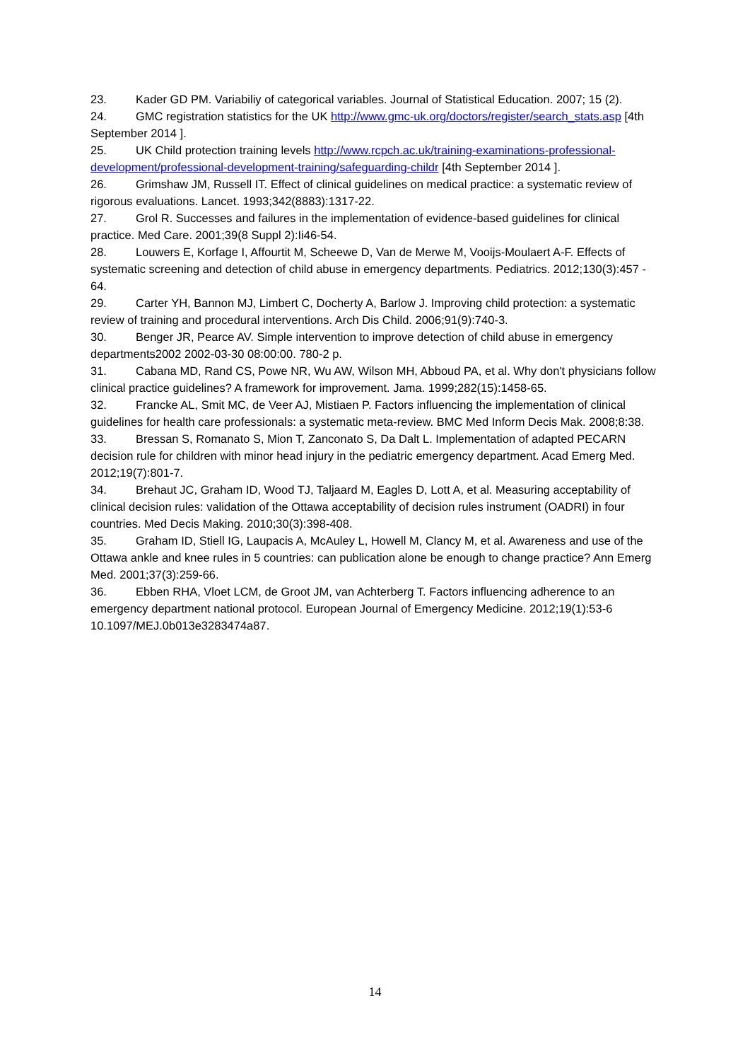23. Kader GD PM. Variabiliy of categorical variables. Journal of Statistical Education. 2007; 15 (2).
24. GMC registration statistics for the UK http://www.gmc-uk.org/doctors/register/search_stats.asp [4th September 2014 ].
25. UK Child protection training levels http://www.rcpch.ac.uk/training-examinations-professional-development/professional-development-training/safeguarding-childr [4th September 2014 ].
26. Grimshaw JM, Russell IT. Effect of clinical guidelines on medical practice: a systematic review of rigorous evaluations. Lancet. 1993;342(8883):1317-22.
27. Grol R. Successes and failures in the implementation of evidence-based guidelines for clinical practice. Med Care. 2001;39(8 Suppl 2):Ii46-54.
28. Louwers E, Korfage I, Affourtit M, Scheewe D, Van de Merwe M, Vooijs-Moulaert A-F. Effects of systematic screening and detection of child abuse in emergency departments. Pediatrics. 2012;130(3):457 - 64.
29. Carter YH, Bannon MJ, Limbert C, Docherty A, Barlow J. Improving child protection: a systematic review of training and procedural interventions. Arch Dis Child. 2006;91(9):740-3.
30. Benger JR, Pearce AV. Simple intervention to improve detection of child abuse in emergency departments2002 2002-03-30 08:00:00. 780-2 p.
31. Cabana MD, Rand CS, Powe NR, Wu AW, Wilson MH, Abboud PA, et al. Why don't physicians follow clinical practice guidelines? A framework for improvement. Jama. 1999;282(15):1458-65.
32. Francke AL, Smit MC, de Veer AJ, Mistiaen P. Factors influencing the implementation of clinical guidelines for health care professionals: a systematic meta-review. BMC Med Inform Decis Mak. 2008;8:38.
33. Bressan S, Romanato S, Mion T, Zanconato S, Da Dalt L. Implementation of adapted PECARN decision rule for children with minor head injury in the pediatric emergency department. Acad Emerg Med. 2012;19(7):801-7.
34. Brehaut JC, Graham ID, Wood TJ, Taljaard M, Eagles D, Lott A, et al. Measuring acceptability of clinical decision rules: validation of the Ottawa acceptability of decision rules instrument (OADRI) in four countries. Med Decis Making. 2010;30(3):398-408.
35. Graham ID, Stiell IG, Laupacis A, McAuley L, Howell M, Clancy M, et al. Awareness and use of the Ottawa ankle and knee rules in 5 countries: can publication alone be enough to change practice? Ann Emerg Med. 2001;37(3):259-66.
36. Ebben RHA, Vloet LCM, de Groot JM, van Achterberg T. Factors influencing adherence to an emergency department national protocol. European Journal of Emergency Medicine. 2012;19(1):53-6 10.1097/MEJ.0b013e3283474a87.
14